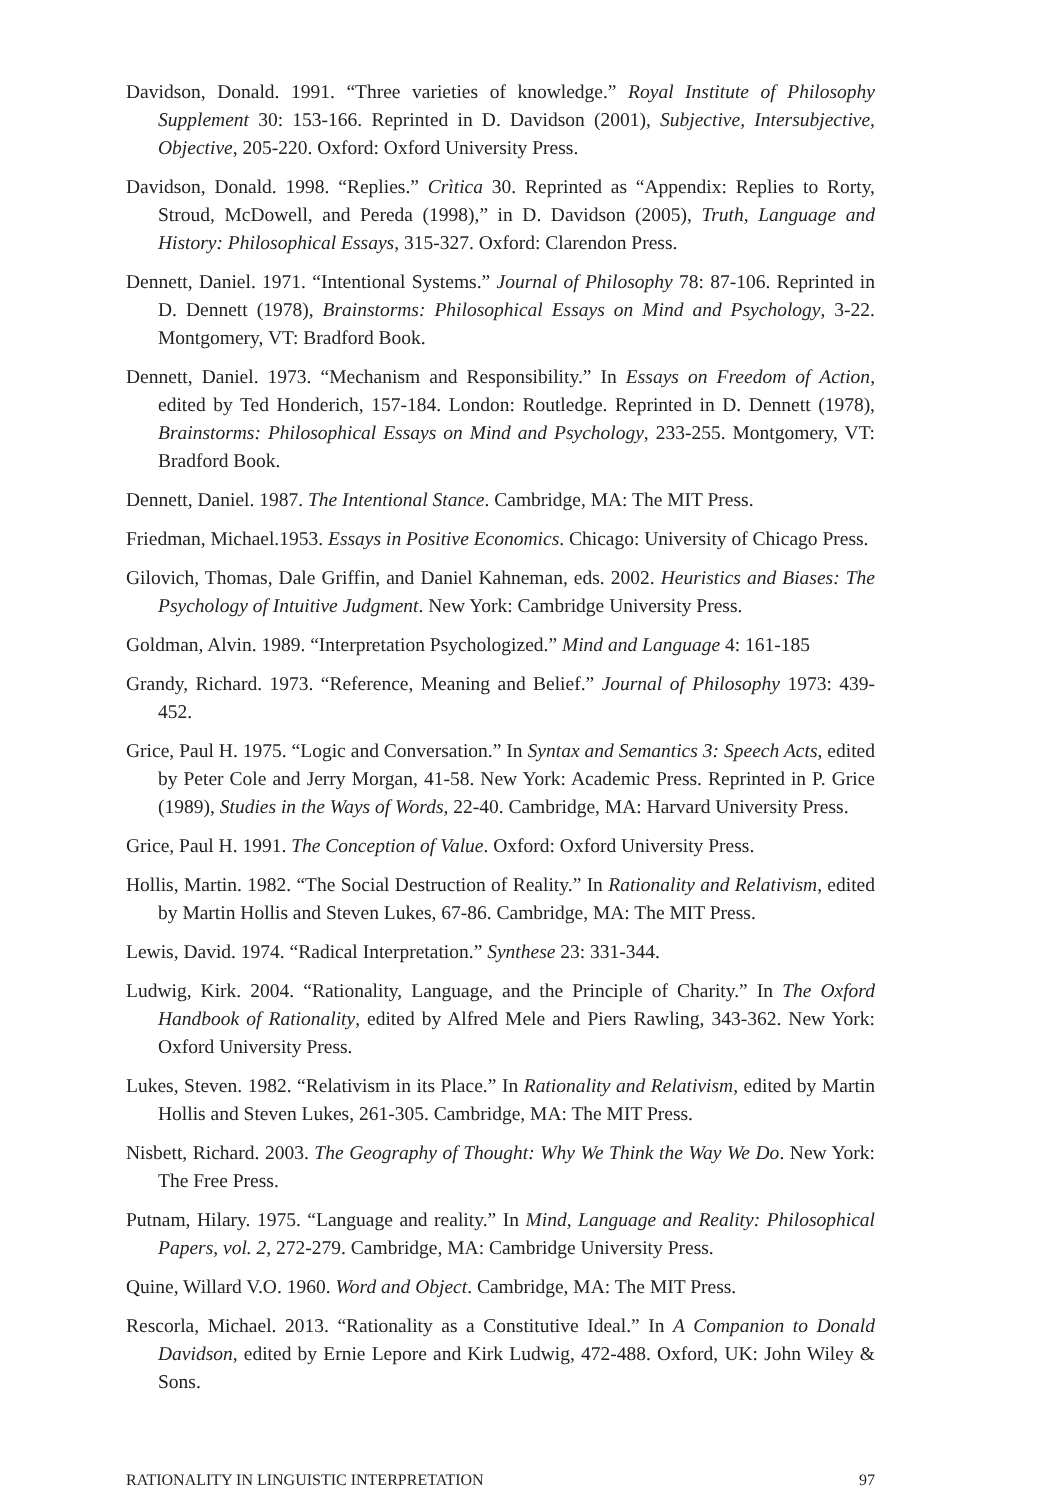Davidson, Donald. 1991. “Three varieties of knowledge.” Royal Institute of Philosophy Supplement 30: 153-166. Reprinted in D. Davidson (2001), Subjective, Intersubjective, Objective, 205-220. Oxford: Oxford University Press.
Davidson, Donald. 1998. “Replies.” Crìtica 30. Reprinted as “Appendix: Replies to Rorty, Stroud, McDowell, and Pereda (1998),” in D. Davidson (2005), Truth, Language and History: Philosophical Essays, 315-327. Oxford: Clarendon Press.
Dennett, Daniel. 1971. “Intentional Systems.” Journal of Philosophy 78: 87-106. Reprinted in D. Dennett (1978), Brainstorms: Philosophical Essays on Mind and Psychology, 3-22. Montgomery, VT: Bradford Book.
Dennett, Daniel. 1973. “Mechanism and Responsibility.” In Essays on Freedom of Action, edited by Ted Honderich, 157-184. London: Routledge. Reprinted in D. Dennett (1978), Brainstorms: Philosophical Essays on Mind and Psychology, 233-255. Montgomery, VT: Bradford Book.
Dennett, Daniel. 1987. The Intentional Stance. Cambridge, MA: The MIT Press.
Friedman, Michael.1953. Essays in Positive Economics. Chicago: University of Chicago Press.
Gilovich, Thomas, Dale Griffin, and Daniel Kahneman, eds. 2002. Heuristics and Biases: The Psychology of Intuitive Judgment. New York: Cambridge University Press.
Goldman, Alvin. 1989. “Interpretation Psychologized.” Mind and Language 4: 161-185
Grandy, Richard. 1973. “Reference, Meaning and Belief.” Journal of Philosophy 1973: 439-452.
Grice, Paul H. 1975. “Logic and Conversation.” In Syntax and Semantics 3: Speech Acts, edited by Peter Cole and Jerry Morgan, 41-58. New York: Academic Press. Reprinted in P. Grice (1989), Studies in the Ways of Words, 22-40. Cambridge, MA: Harvard University Press.
Grice, Paul H. 1991. The Conception of Value. Oxford: Oxford University Press.
Hollis, Martin. 1982. “The Social Destruction of Reality.” In Rationality and Relativism, edited by Martin Hollis and Steven Lukes, 67-86. Cambridge, MA: The MIT Press.
Lewis, David. 1974. “Radical Interpretation.” Synthese 23: 331-344.
Ludwig, Kirk. 2004. “Rationality, Language, and the Principle of Charity.” In The Oxford Handbook of Rationality, edited by Alfred Mele and Piers Rawling, 343-362. New York: Oxford University Press.
Lukes, Steven. 1982. “Relativism in its Place.” In Rationality and Relativism, edited by Martin Hollis and Steven Lukes, 261-305. Cambridge, MA: The MIT Press.
Nisbett, Richard. 2003. The Geography of Thought: Why We Think the Way We Do. New York: The Free Press.
Putnam, Hilary. 1975. “Language and reality.” In Mind, Language and Reality: Philosophical Papers, vol. 2, 272-279. Cambridge, MA: Cambridge University Press.
Quine, Willard V.O. 1960. Word and Object. Cambridge, MA: The MIT Press.
Rescorla, Michael. 2013. “Rationality as a Constitutive Ideal.” In A Companion to Donald Davidson, edited by Ernie Lepore and Kirk Ludwig, 472-488. Oxford, UK: John Wiley & Sons.
RATIONALITY IN LINGUISTIC INTERPRETATION 97